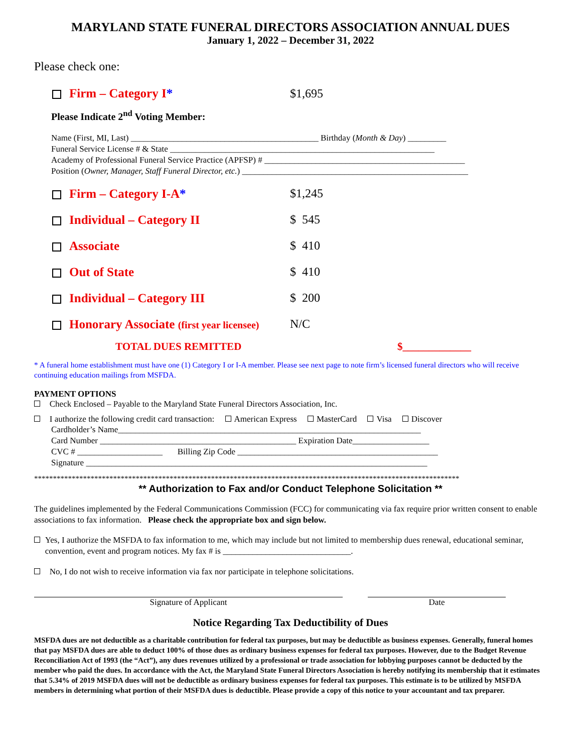MARYLAND STATE FUNERAL DIRECTORS ASSOCIATION ANNUAL DUES
January 1, 2022 – December 31, 2022
Please check one:
Firm – Category I* $1,695
Please Indicate 2<sup>nd</sup> Voting Member:
Name (First, MI, Last) ____________________________________________ Birthday (Month & Day) _________
Funeral Service License # & State ______________________________________________________________
Academy of Professional Funeral Service Practice (APFSP) # _______________________________________________
Position (Owner, Manager, Staff Funeral Director, etc.) _____________________________________________________
Firm – Category I-A* $1,245
Individual – Category II $ 545
Associate $ 410
Out of State $ 410
Individual – Category III $ 200
Honorary Associate (first year licensee) N/C
TOTAL DUES REMITTED $_____________
* A funeral home establishment must have one (1) Category I or I-A member. Please see next page to note firm’s licensed funeral directors who will receive continuing education mailings from MSFDA.
PAYMENT OPTIONS
Check Enclosed – Payable to the Maryland State Funeral Directors Association, Inc.
I authorize the following credit card transaction: American Express MasterCard Visa Discover
Cardholder’s Name_______________________________________________________________________
Card Number ______________________________________________ Expiration Date__________________
CVC # ____________________ Billing Zip Code _______________________________________________
Signature ________________________________________________________________________________
*****************************************************************************************************************
** Authorization to Fax and/or Conduct Telephone Solicitation **
The guidelines implemented by the Federal Communications Commission (FCC) for communicating via fax require prior written consent to enable associations to fax information. Please check the appropriate box and sign below.
Yes, I authorize the MSFDA to fax information to me, which may include but not limited to membership dues renewal, educational seminar, convention, event and program notices. My fax # is ______________________________.
No, I do not wish to receive information via fax nor participate in telephone solicitations.
Signature of Applicant Date
Notice Regarding Tax Deductibility of Dues
MSFDA dues are not deductible as a charitable contribution for federal tax purposes, but may be deductible as business expenses. Generally, funeral homes that pay MSFDA dues are able to deduct 100% of those dues as ordinary business expenses for federal tax purposes. However, due to the Budget Revenue Reconciliation Act of 1993 (the “Act”), any dues revenues utilized by a professional or trade association for lobbying purposes cannot be deducted by the member who paid the dues. In accordance with the Act, the Maryland State Funeral Directors Association is hereby notifying its membership that it estimates that 5.34% of 2019 MSFDA dues will not be deductible as ordinary business expenses for federal tax purposes. This estimate is to be utilized by MSFDA members in determining what portion of their MSFDA dues is deductible. Please provide a copy of this notice to your accountant and tax preparer.